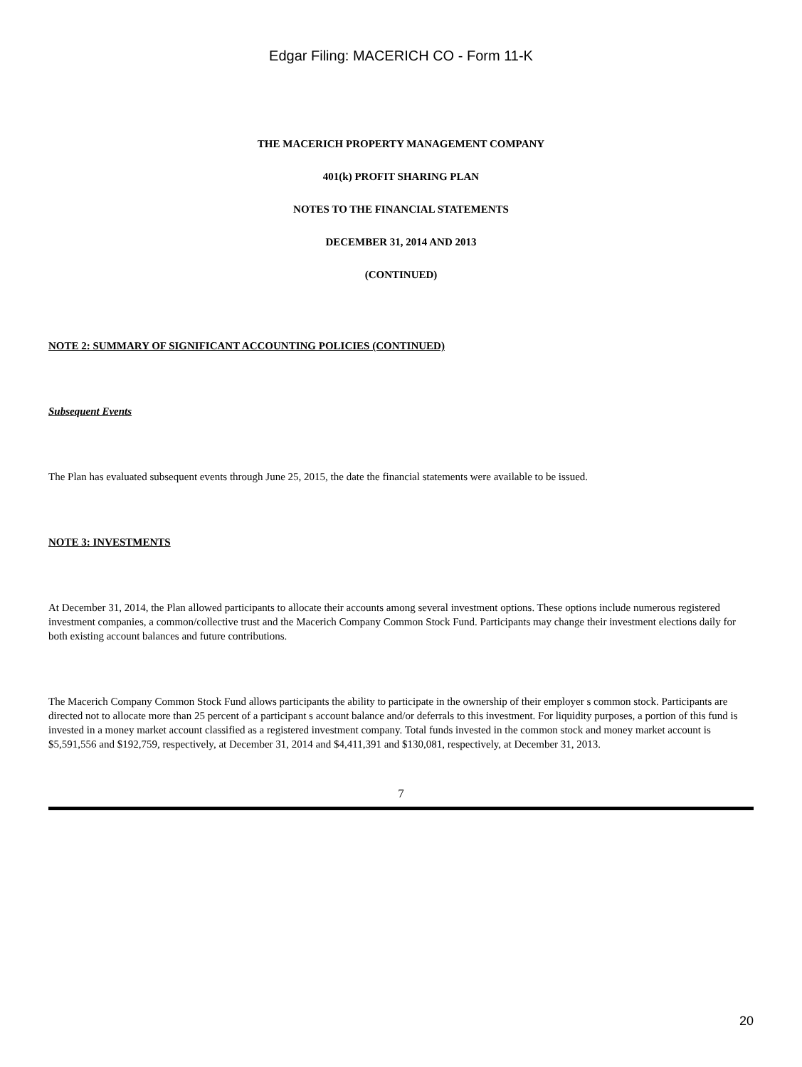Edgar Filing: MACERICH CO - Form 11-K
THE MACERICH PROPERTY MANAGEMENT COMPANY
401(k) PROFIT SHARING PLAN
NOTES TO THE FINANCIAL STATEMENTS
DECEMBER 31, 2014 AND 2013
(CONTINUED)
NOTE 2: SUMMARY OF SIGNIFICANT ACCOUNTING POLICIES (CONTINUED)
Subsequent Events
The Plan has evaluated subsequent events through June 25, 2015, the date the financial statements were available to be issued.
NOTE 3: INVESTMENTS
At December 31, 2014, the Plan allowed participants to allocate their accounts among several investment options. These options include numerous registered investment companies, a common/collective trust and the Macerich Company Common Stock Fund. Participants may change their investment elections daily for both existing account balances and future contributions.
The Macerich Company Common Stock Fund allows participants the ability to participate in the ownership of their employer s common stock. Participants are directed not to allocate more than 25 percent of a participant s account balance and/or deferrals to this investment. For liquidity purposes, a portion of this fund is invested in a money market account classified as a registered investment company. Total funds invested in the common stock and money market account is $5,591,556 and $192,759, respectively, at December 31, 2014 and $4,411,391 and $130,081, respectively, at December 31, 2013.
7
20